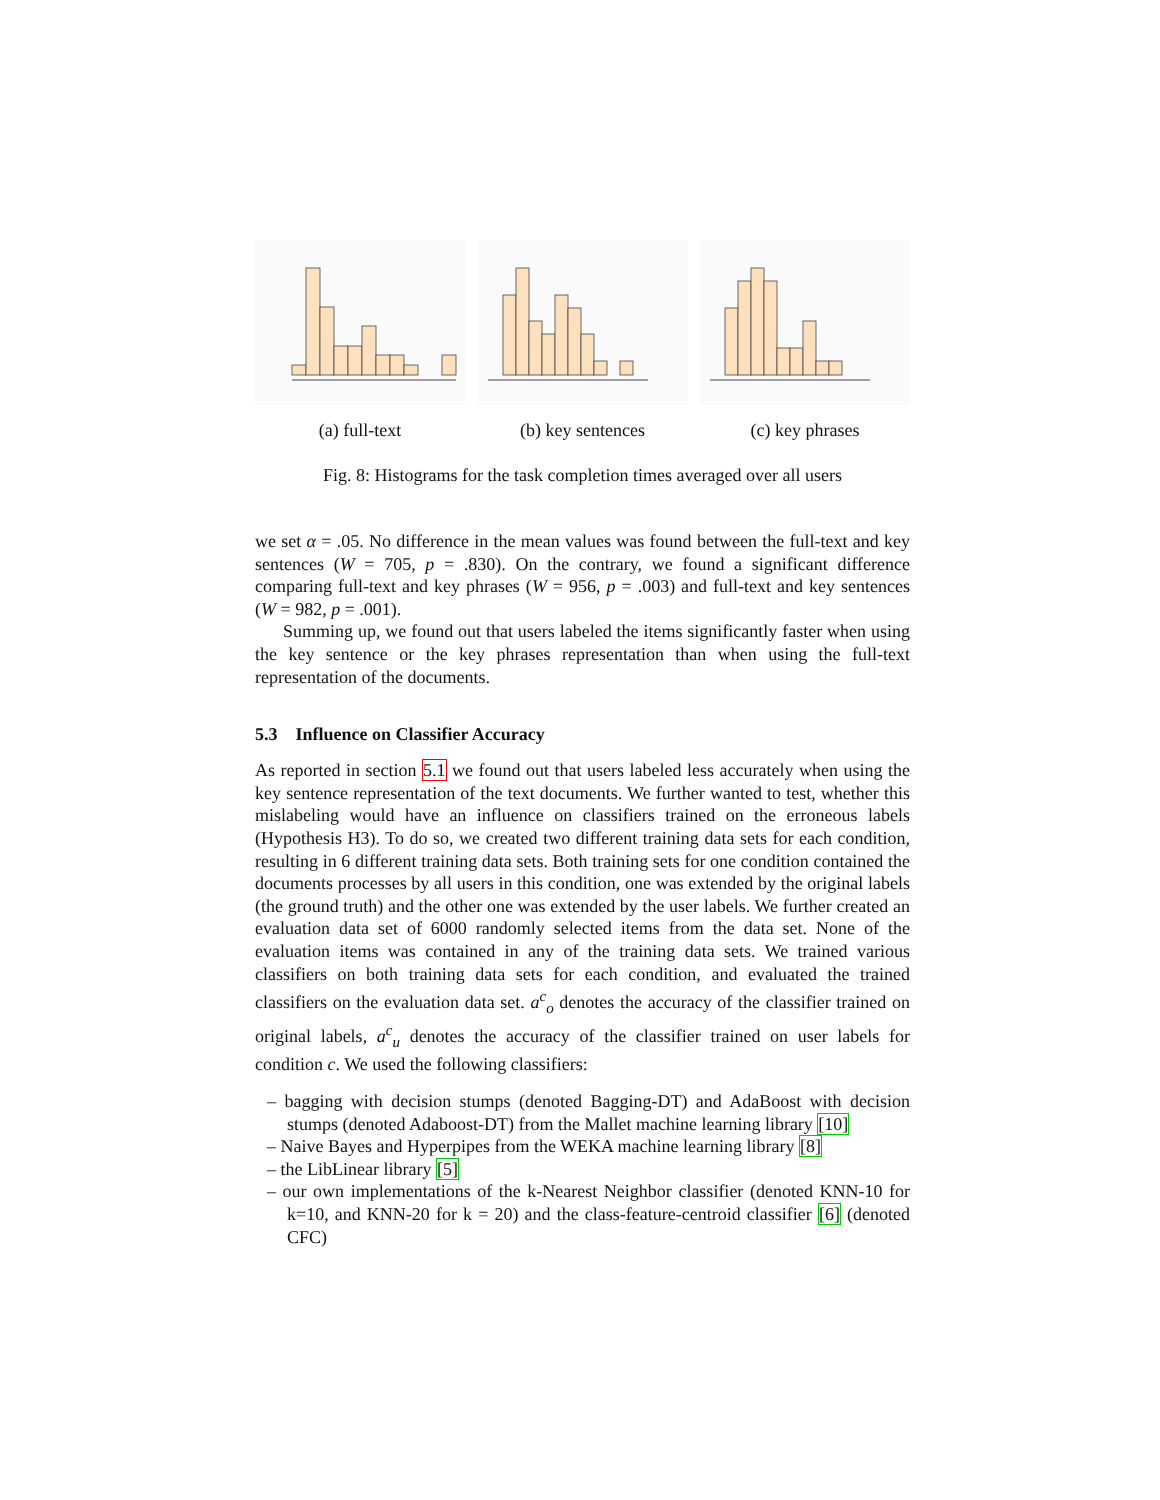(a) full-text (b) key sentences (c) key phrases
Fig. 8: Histograms for the task completion times averaged over all users
we set α = .05. No difference in the mean values was found between the full-text and key sentences (W = 705, p = .830). On the contrary, we found a significant difference comparing full-text and key phrases (W = 956, p = .003) and full-text and key sentences (W = 982, p = .001).
Summing up, we found out that users labeled the items significantly faster when using the key sentence or the key phrases representation than when using the full-text representation of the documents.
5.3 Influence on Classifier Accuracy
As reported in section 5.1 we found out that users labeled less accurately when using the key sentence representation of the text documents. We further wanted to test, whether this mislabeling would have an influence on classifiers trained on the erroneous labels (Hypothesis H3). To do so, we created two different training data sets for each condition, resulting in 6 different training data sets. Both training sets for one condition contained the documents processes by all users in this condition, one was extended by the original labels (the ground truth) and the other one was extended by the user labels. We further created an evaluation data set of 6000 randomly selected items from the data set. None of the evaluation items was contained in any of the training data sets. We trained various classifiers on both training data sets for each condition, and evaluated the trained classifiers on the evaluation data set. a<sup>c</sup><sub>o</sub> denotes the accuracy of the classifier trained on original labels, a<sup>c</sup><sub>u</sub> denotes the accuracy of the classifier trained on user labels for condition c. We used the following classifiers:
– bagging with decision stumps (denoted Bagging-DT) and AdaBoost with decision stumps (denoted Adaboost-DT) from the Mallet machine learning library [10]
– Naive Bayes and Hyperpipes from the WEKA machine learning library [8]
– the LibLinear library [5]
– our own implementations of the k-Nearest Neighbor classifier (denoted KNN-10 for k=10, and KNN-20 for k = 20) and the class-feature-centroid classifier [6] (denoted CFC)